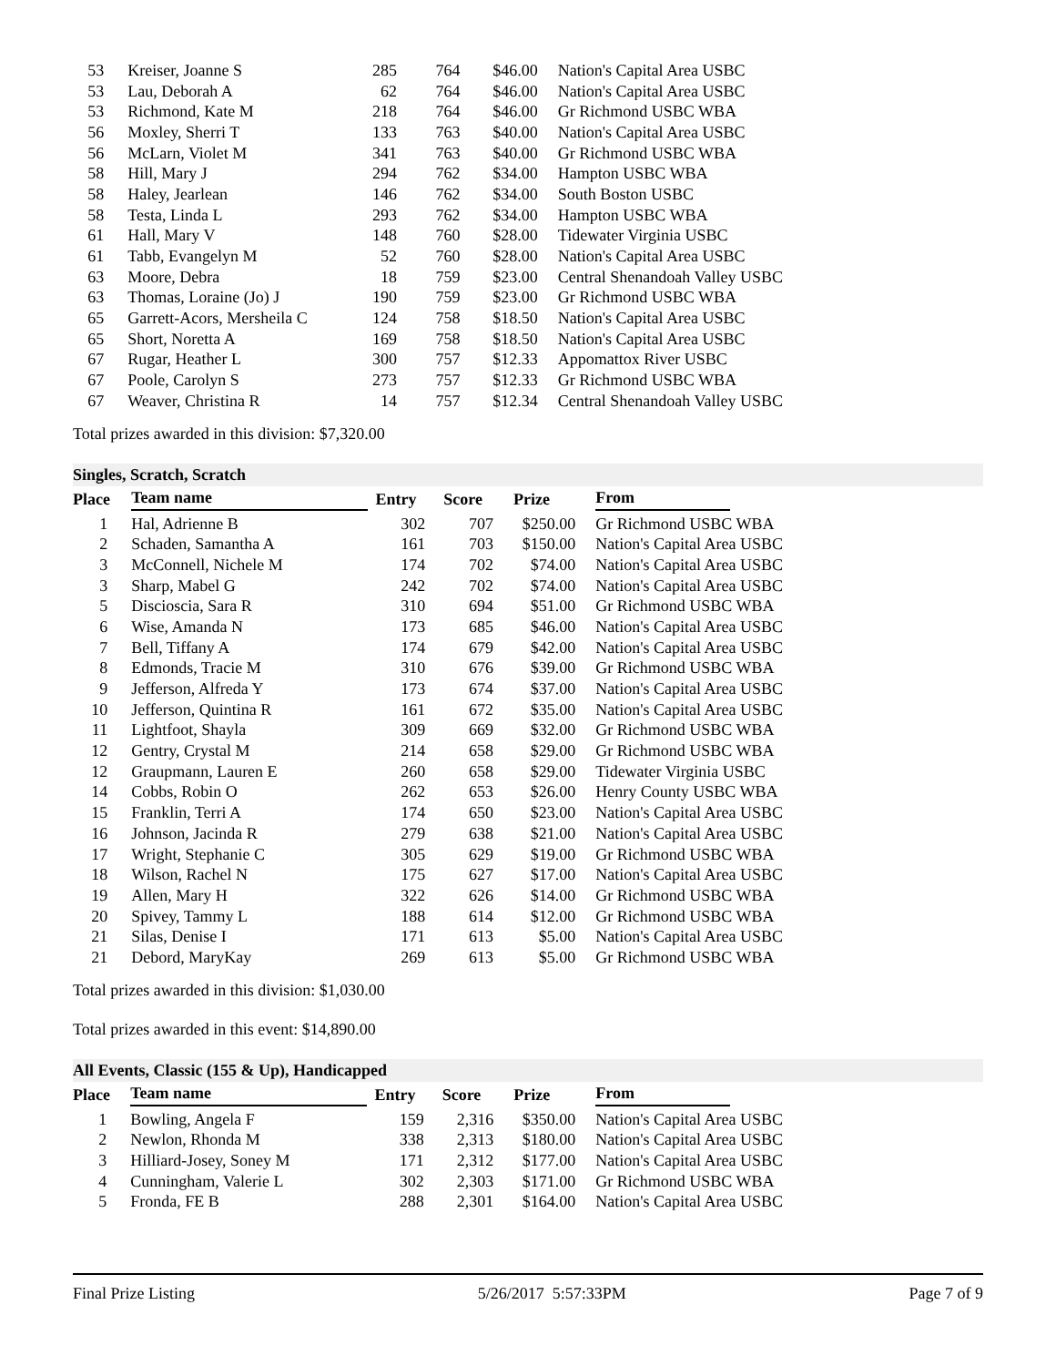| 53 | Kreiser, Joanne S | 285 | 764 | $46.00 | Nation's Capital Area USBC |
| 53 | Lau, Deborah A | 62 | 764 | $46.00 | Nation's Capital Area USBC |
| 53 | Richmond, Kate M | 218 | 764 | $46.00 | Gr Richmond USBC WBA |
| 56 | Moxley, Sherri T | 133 | 763 | $40.00 | Nation's Capital Area USBC |
| 56 | McLarn, Violet M | 341 | 763 | $40.00 | Gr Richmond USBC WBA |
| 58 | Hill, Mary J | 294 | 762 | $34.00 | Hampton USBC WBA |
| 58 | Haley, Jearlean | 146 | 762 | $34.00 | South Boston USBC |
| 58 | Testa, Linda L | 293 | 762 | $34.00 | Hampton USBC WBA |
| 61 | Hall, Mary V | 148 | 760 | $28.00 | Tidewater Virginia USBC |
| 61 | Tabb, Evangelyn M | 52 | 760 | $28.00 | Nation's Capital Area USBC |
| 63 | Moore, Debra | 18 | 759 | $23.00 | Central Shenandoah Valley USBC |
| 63 | Thomas, Loraine (Jo) J | 190 | 759 | $23.00 | Gr Richmond USBC WBA |
| 65 | Garrett-Acors, Mersheila C | 124 | 758 | $18.50 | Nation's Capital Area USBC |
| 65 | Short, Noretta A | 169 | 758 | $18.50 | Nation's Capital Area USBC |
| 67 | Rugar, Heather L | 300 | 757 | $12.33 | Appomattox River USBC |
| 67 | Poole, Carolyn S | 273 | 757 | $12.33 | Gr Richmond USBC WBA |
| 67 | Weaver, Christina R | 14 | 757 | $12.34 | Central Shenandoah Valley USBC |
Total prizes awarded in this division: $7,320.00
Singles, Scratch, Scratch
| Place | Team name | Entry | Score | Prize | From |
| --- | --- | --- | --- | --- | --- |
| 1 | Hal, Adrienne B | 302 | 707 | $250.00 | Gr Richmond USBC WBA |
| 2 | Schaden, Samantha A | 161 | 703 | $150.00 | Nation's Capital Area USBC |
| 3 | McConnell, Nichele M | 174 | 702 | $74.00 | Nation's Capital Area USBC |
| 3 | Sharp, Mabel G | 242 | 702 | $74.00 | Nation's Capital Area USBC |
| 5 | Discioscia, Sara R | 310 | 694 | $51.00 | Gr Richmond USBC WBA |
| 6 | Wise, Amanda N | 173 | 685 | $46.00 | Nation's Capital Area USBC |
| 7 | Bell, Tiffany A | 174 | 679 | $42.00 | Nation's Capital Area USBC |
| 8 | Edmonds, Tracie M | 310 | 676 | $39.00 | Gr Richmond USBC WBA |
| 9 | Jefferson, Alfreda Y | 173 | 674 | $37.00 | Nation's Capital Area USBC |
| 10 | Jefferson, Quintina R | 161 | 672 | $35.00 | Nation's Capital Area USBC |
| 11 | Lightfoot, Shayla | 309 | 669 | $32.00 | Gr Richmond USBC WBA |
| 12 | Gentry, Crystal M | 214 | 658 | $29.00 | Gr Richmond USBC WBA |
| 12 | Graupmann, Lauren E | 260 | 658 | $29.00 | Tidewater Virginia USBC |
| 14 | Cobbs, Robin O | 262 | 653 | $26.00 | Henry County USBC WBA |
| 15 | Franklin, Terri A | 174 | 650 | $23.00 | Nation's Capital Area USBC |
| 16 | Johnson, Jacinda R | 279 | 638 | $21.00 | Nation's Capital Area USBC |
| 17 | Wright, Stephanie C | 305 | 629 | $19.00 | Gr Richmond USBC WBA |
| 18 | Wilson, Rachel N | 175 | 627 | $17.00 | Nation's Capital Area USBC |
| 19 | Allen, Mary H | 322 | 626 | $14.00 | Gr Richmond USBC WBA |
| 20 | Spivey, Tammy L | 188 | 614 | $12.00 | Gr Richmond USBC WBA |
| 21 | Silas, Denise I | 171 | 613 | $5.00 | Nation's Capital Area USBC |
| 21 | Debord, MaryKay | 269 | 613 | $5.00 | Gr Richmond USBC WBA |
Total prizes awarded in this division: $1,030.00
Total prizes awarded in this event: $14,890.00
All Events, Classic (155 & Up), Handicapped
| Place | Team name | Entry | Score | Prize | From |
| --- | --- | --- | --- | --- | --- |
| 1 | Bowling, Angela F | 159 | 2,316 | $350.00 | Nation's Capital Area USBC |
| 2 | Newlon, Rhonda M | 338 | 2,313 | $180.00 | Nation's Capital Area USBC |
| 3 | Hilliard-Josey, Soney M | 171 | 2,312 | $177.00 | Nation's Capital Area USBC |
| 4 | Cunningham, Valerie L | 302 | 2,303 | $171.00 | Gr Richmond USBC WBA |
| 5 | Fronda, FE B | 288 | 2,301 | $164.00 | Nation's Capital Area USBC |
Final Prize Listing 5/26/2017 5:57:33PM Page 7 of 9